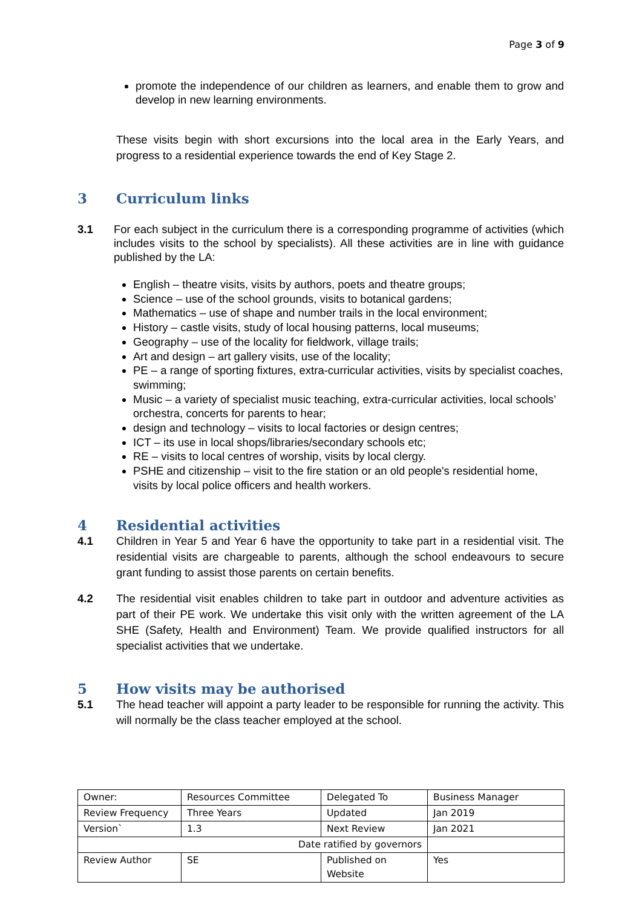Page 3 of 9
promote the independence of our children as learners, and enable them to grow and develop in new learning environments.
These visits begin with short excursions into the local area in the Early Years, and progress to a residential experience towards the end of Key Stage 2.
3 Curriculum links
3.1
For each subject in the curriculum there is a corresponding programme of activities (which includes visits to the school by specialists). All these activities are in line with guidance published by the LA:
English – theatre visits, visits by authors, poets and theatre groups;
Science – use of the school grounds, visits to botanical gardens;
Mathematics – use of shape and number trails in the local environment;
History – castle visits, study of local housing patterns, local museums;
Geography – use of the locality for fieldwork, village trails;
Art and design – art gallery visits, use of the locality;
PE – a range of sporting fixtures, extra-curricular activities, visits by specialist coaches, swimming;
Music – a variety of specialist music teaching, extra-curricular activities, local schools’ orchestra, concerts for parents to hear;
design and technology – visits to local factories or design centres;
ICT – its use in local shops/libraries/secondary schools etc;
RE – visits to local centres of worship, visits by local clergy.
PSHE and citizenship – visit to the fire station or an old people's residential home, visits by local police officers and health workers.
4 Residential activities
4.1
Children in Year 5 and Year 6 have the opportunity to take part in a residential visit. The residential visits are chargeable to parents, although the school endeavours to secure grant funding to assist those parents on certain benefits.
4.2
The residential visit enables children to take part in outdoor and adventure activities as part of their PE work. We undertake this visit only with the written agreement of the LA SHE (Safety, Health and Environment) Team. We provide qualified instructors for all specialist activities that we undertake.
5 How visits may be authorised
5.1
The head teacher will appoint a party leader to be responsible for running the activity. This will normally be the class teacher employed at the school.
| Owner: | Resources Committee | Delegated To | Business Manager |
| Review Frequency | Three Years | Updated | Jan 2019 |
| Version` | 1.3 | Next Review | Jan 2021 |
| Date ratified by governors | | | |
| Review Author | SE | Published on Website | Yes |